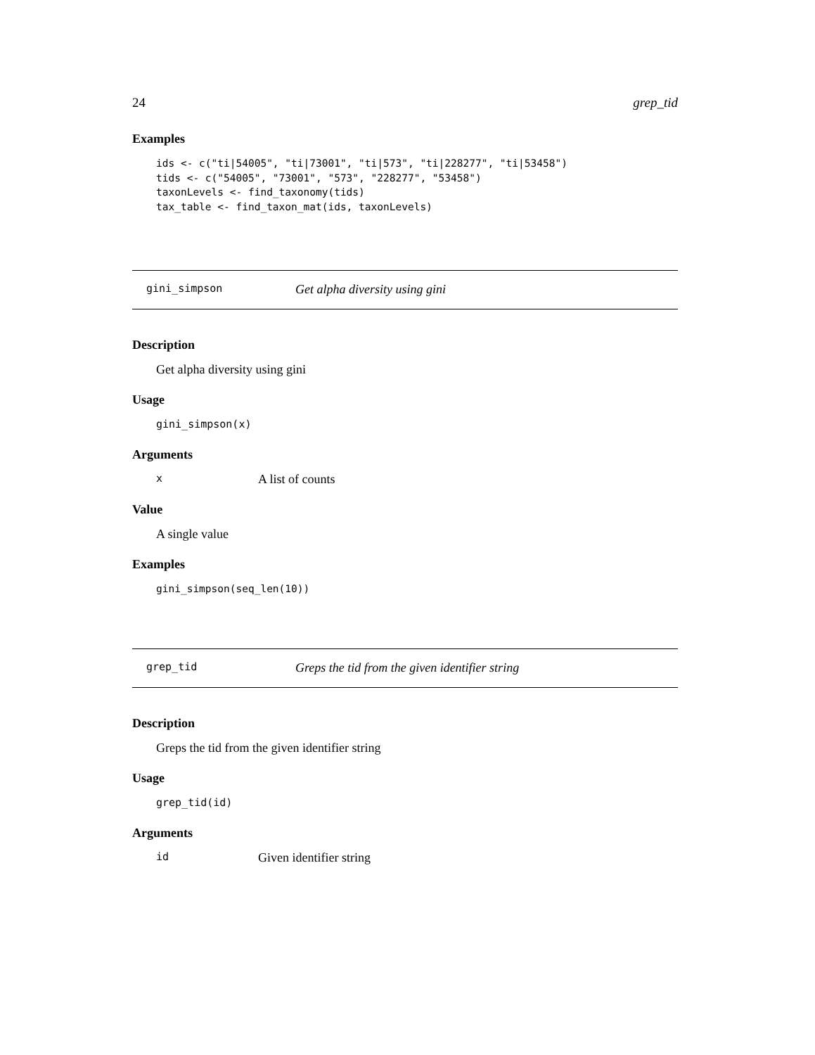24 grep_tid
Examples
ids <- c("ti|54005", "ti|73001", "ti|573", "ti|228277", "ti|53458")
tids <- c("54005", "73001", "573", "228277", "53458")
taxonLevels <- find_taxonomy(tids)
tax_table <- find_taxon_mat(ids, taxonLevels)
gini_simpson Get alpha diversity using gini
Description
Get alpha diversity using gini
Usage
gini_simpson(x)
Arguments
x A list of counts
Value
A single value
Examples
gini_simpson(seq_len(10))
grep_tid Greps the tid from the given identifier string
Description
Greps the tid from the given identifier string
Usage
grep_tid(id)
Arguments
id Given identifier string